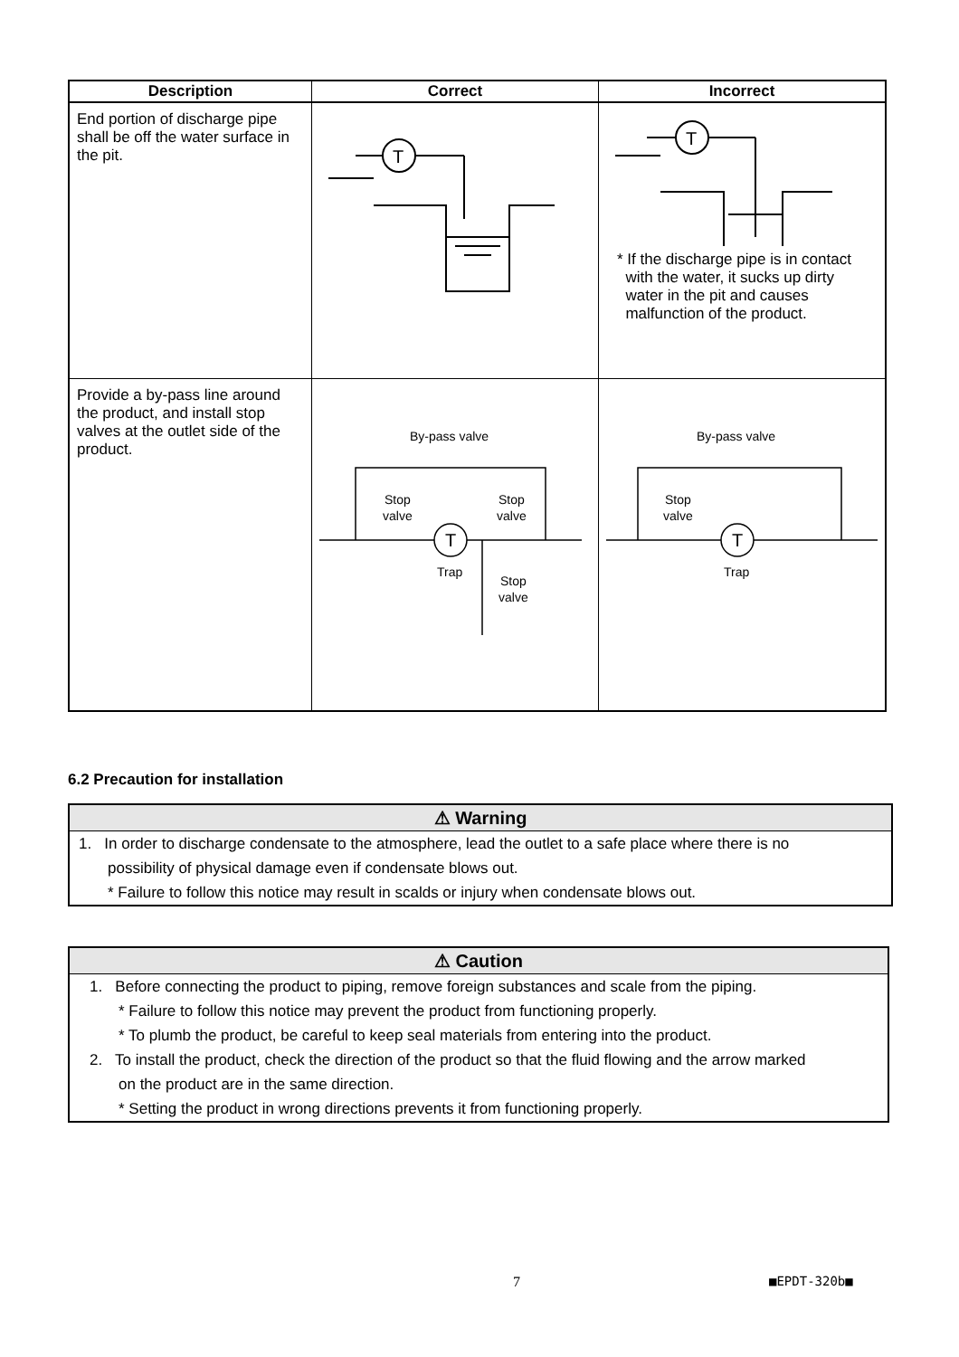| Description | Correct | Incorrect |
| --- | --- | --- |
| End portion of discharge pipe shall be off the water surface in the pit. | T | T * If the discharge pipe is in contact with the water, it sucks up dirty water in the pit and causes malfunction of the product. |
| Provide a by-pass line around the product, and install stop valves at the outlet side of the product. | By-pass valve Stop valve Stop valve T Trap Stop valve | By-pass valve Stop valve T Trap |
6.2 Precaution for installation
⚠ Warning
1. In order to discharge condensate to the atmosphere, lead the outlet to a safe place where there is no
possibility of physical damage even if condensate blows out.
* Failure to follow this notice may result in scalds or injury when condensate blows out.
⚠ Caution
1. Before connecting the product to piping, remove foreign substances and scale from the piping.
* Failure to follow this notice may prevent the product from functioning properly.
* To plumb the product, be careful to keep seal materials from entering into the product.
2. To install the product, check the direction of the product so that the fluid flowing and the arrow marked
on the product are in the same direction.
* Setting the product in wrong directions prevents it from functioning properly.
7 ■EPDT-320b■